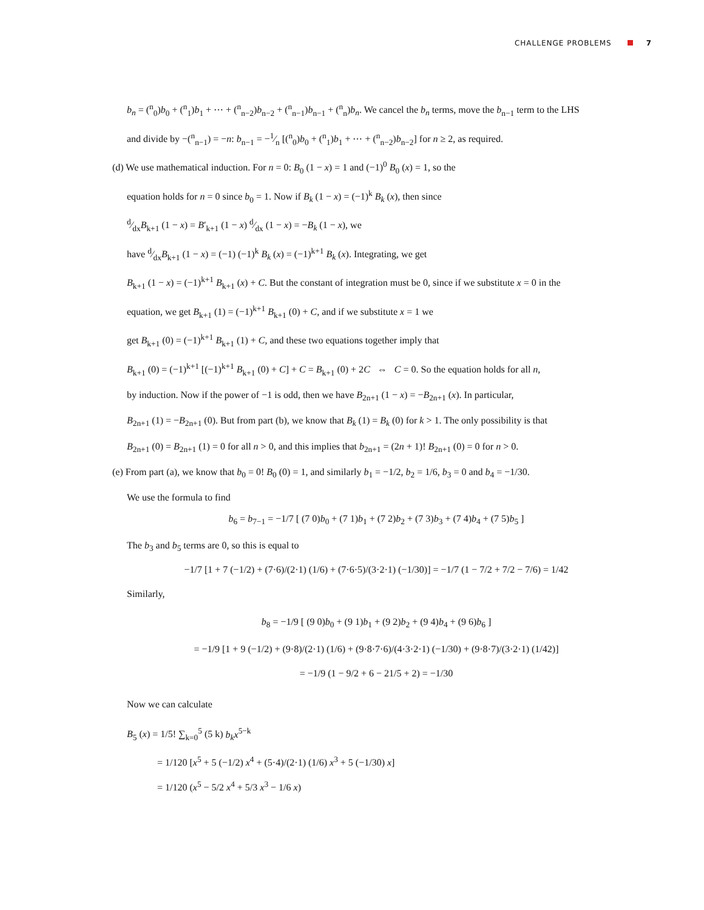CHALLENGE PROBLEMS 7
b<sub>n</sub> = (<sup>n</sup><sub>0</sub>)b<sub>0</sub> + (<sup>n</sup><sub>1</sub>)b<sub>1</sub> + ⋯ + (<sup>n</sup><sub>n−2</sub>)b<sub>n−2</sub> + (<sup>n</sup><sub>n−1</sub>)b<sub>n−1</sub> + (<sup>n</sup><sub>n</sub>)b<sub>n</sub>. We cancel the b<sub>n</sub> terms, move the b<sub>n−1</sub> term to the LHS
and divide by −(<sup>n</sup><sub>n−1</sub>) = −n: b<sub>n−1</sub> = −1⁄n [(<sup>n</sup><sub>0</sub>)b<sub>0</sub> + (<sup>n</sup><sub>1</sub>)b<sub>1</sub> + ⋯ + (<sup>n</sup><sub>n−2</sub>)b<sub>n−2</sub>] for n ≥ 2, as required.
(d) We use mathematical induction. For n = 0: B<sub>0</sub> (1 − x) = 1 and (−1)<sup>0</sup> B<sub>0</sub> (x) = 1, so the
equation holds for n = 0 since b<sub>0</sub> = 1. Now if B<sub>k</sub> (1 − x) = (−1)<sup>k</sup> B<sub>k</sub> (x), then since
d⁄dxB<sub>k+1</sub> (1 − x) = B′<sub>k+1</sub> (1 − x) d⁄dx (1 − x) = −B<sub>k</sub> (1 − x), we
have d⁄dxB<sub>k+1</sub> (1 − x) = (−1) (−1)<sup>k</sup> B<sub>k</sub> (x) = (−1)<sup>k+1</sup> B<sub>k</sub> (x). Integrating, we get
B<sub>k+1</sub> (1 − x) = (−1)<sup>k+1</sup> B<sub>k+1</sub> (x) + C. But the constant of integration must be 0, since if we substitute x = 0 in the
equation, we get B<sub>k+1</sub> (1) = (−1)<sup>k+1</sup> B<sub>k+1</sub> (0) + C, and if we substitute x = 1 we
get B<sub>k+1</sub> (0) = (−1)<sup>k+1</sup> B<sub>k+1</sub> (1) + C, and these two equations together imply that
B<sub>k+1</sub> (0) = (−1)<sup>k+1</sup> [(−1)<sup>k+1</sup> B<sub>k+1</sub> (0) + C] + C = B<sub>k+1</sub> (0) + 2C ⇔ C = 0. So the equation holds for all n,
by induction. Now if the power of −1 is odd, then we have B<sub>2n+1</sub> (1 − x) = −B<sub>2n+1</sub> (x). In particular,
B<sub>2n+1</sub> (1) = −B<sub>2n+1</sub> (0). But from part (b), we know that B<sub>k</sub> (1) = B<sub>k</sub> (0) for k > 1. The only possibility is that
B<sub>2n+1</sub> (0) = B<sub>2n+1</sub> (1) = 0 for all n > 0, and this implies that b<sub>2n+1</sub> = (2n + 1)! B<sub>2n+1</sub> (0) = 0 for n > 0.
(e) From part (a), we know that b<sub>0</sub> = 0! B<sub>0</sub> (0) = 1, and similarly b<sub>1</sub> = −1/2, b<sub>2</sub> = 1/6, b<sub>3</sub> = 0 and b<sub>4</sub> = −1/30.
We use the formula to find
b<sub>6</sub> = b<sub>7−1</sub> = −1/7 [ (7 0)b<sub>0</sub> + (7 1)b<sub>1</sub> + (7 2)b<sub>2</sub> + (7 3)b<sub>3</sub> + (7 4)b<sub>4</sub> + (7 5)b<sub>5</sub> ]
The b<sub>3</sub> and b<sub>5</sub> terms are 0, so this is equal to
−1/7 [1 + 7 (−1/2) + (7·6)/(2·1) (1/6) + (7·6·5)/(3·2·1) (−1/30)] = −1/7 (1 − 7/2 + 7/2 − 7/6) = 1/42
Similarly,
b<sub>8</sub> = −1/9 [ (9 0)b<sub>0</sub> + (9 1)b<sub>1</sub> + (9 2)b<sub>2</sub> + (9 4)b<sub>4</sub> + (9 6)b<sub>6</sub> ]
= −1/9 [1 + 9 (−1/2) + (9·8)/(2·1) (1/6) + (9·8·7·6)/(4·3·2·1) (−1/30) + (9·8·7)/(3·2·1) (1/42)]
= −1/9 (1 − 9/2 + 6 − 21/5 + 2) = −1/30
Now we can calculate
B<sub>5</sub> (x) = 1/5! ∑<sub>k=0</sub><sup>5</sup> (5 k) b<sub>k</sub>x<sup>5−k</sup>
= 1/120 [x<sup>5</sup> + 5 (−1/2) x<sup>4</sup> + (5·4)/(2·1) (1/6) x<sup>3</sup> + 5 (−1/30) x]
= 1/120 (x<sup>5</sup> − 5/2 x<sup>4</sup> + 5/3 x<sup>3</sup> − 1/6 x)